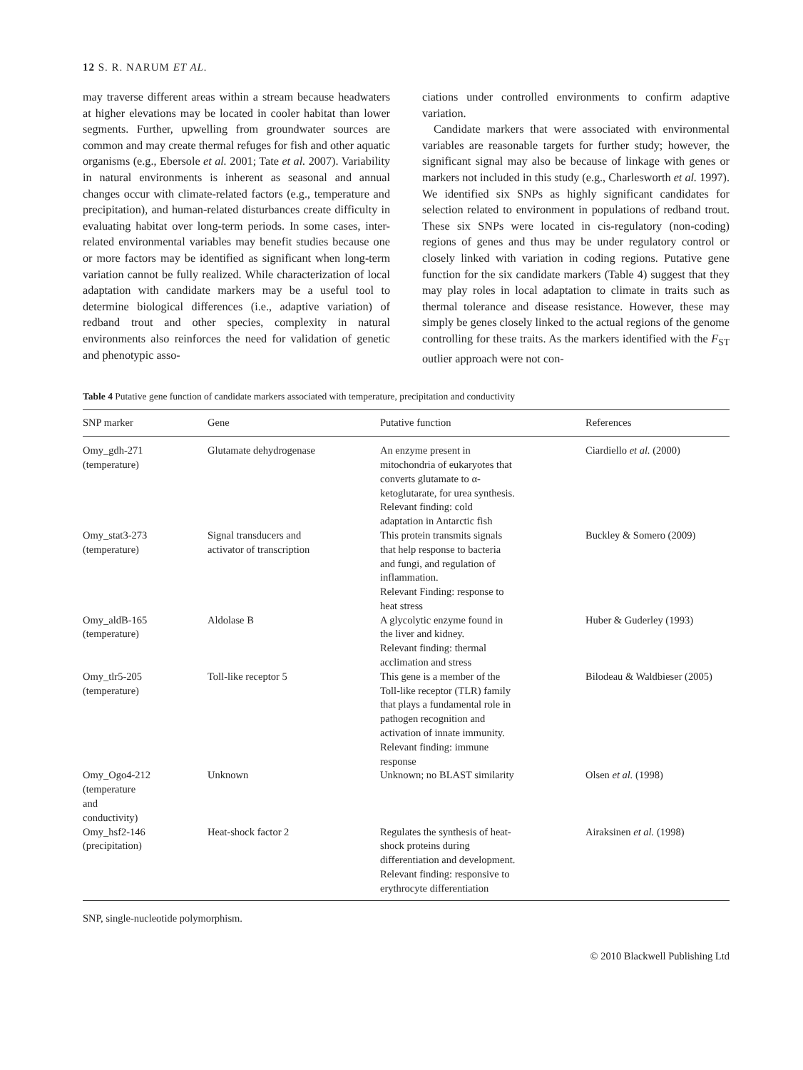12 S. R. NARUM ET AL.
may traverse different areas within a stream because headwaters at higher elevations may be located in cooler habitat than lower segments. Further, upwelling from groundwater sources are common and may create thermal refuges for fish and other aquatic organisms (e.g., Ebersole et al. 2001; Tate et al. 2007). Variability in natural environments is inherent as seasonal and annual changes occur with climate-related factors (e.g., temperature and precipitation), and human-related disturbances create difficulty in evaluating habitat over long-term periods. In some cases, inter-related environmental variables may benefit studies because one or more factors may be identified as significant when long-term variation cannot be fully realized. While characterization of local adaptation with candidate markers may be a useful tool to determine biological differences (i.e., adaptive variation) of redband trout and other species, complexity in natural environments also reinforces the need for validation of genetic and phenotypic asso-
ciations under controlled environments to confirm adaptive variation.
Candidate markers that were associated with environmental variables are reasonable targets for further study; however, the significant signal may also be because of linkage with genes or markers not included in this study (e.g., Charlesworth et al. 1997). We identified six SNPs as highly significant candidates for selection related to environment in populations of redband trout. These six SNPs were located in cis-regulatory (non-coding) regions of genes and thus may be under regulatory control or closely linked with variation in coding regions. Putative gene function for the six candidate markers (Table 4) suggest that they may play roles in local adaptation to climate in traits such as thermal tolerance and disease resistance. However, these may simply be genes closely linked to the actual regions of the genome controlling for these traits. As the markers identified with the F<sub>ST</sub> outlier approach were not con-
Table 4 Putative gene function of candidate markers associated with temperature, precipitation and conductivity
| SNP marker | Gene | Putative function | References |
| --- | --- | --- | --- |
| Omy_gdh-271 (temperature) | Glutamate dehydrogenase | An enzyme present in mitochondria of eukaryotes that converts glutamate to α- ketoglutarate, for urea synthesis. Relevant finding: cold adaptation in Antarctic fish | Ciardiello et al. (2000) |
| Omy_stat3-273 (temperature) | Signal transducers and activator of transcription | This protein transmits signals that help response to bacteria and fungi, and regulation of inflammation. Relevant Finding: response to heat stress | Buckley & Somero (2009) |
| Omy_aldB-165 (temperature) | Aldolase B | A glycolytic enzyme found in the liver and kidney. Relevant finding: thermal acclimation and stress | Huber & Guderley (1993) |
| Omy_tlr5-205 (temperature) | Toll-like receptor 5 | This gene is a member of the Toll-like receptor (TLR) family that plays a fundamental role in pathogen recognition and activation of innate immunity. Relevant finding: immune response | Bilodeau & Waldbieser (2005) |
| Omy_Ogo4-212 (temperature and conductivity) | Unknown | Unknown; no BLAST similarity | Olsen et al. (1998) |
| Omy_hsf2-146 (precipitation) | Heat-shock factor 2 | Regulates the synthesis of heat- shock proteins during differentiation and development. Relevant finding: responsive to erythrocyte differentiation | Airaksinen et al. (1998) |
SNP, single-nucleotide polymorphism.
© 2010 Blackwell Publishing Ltd